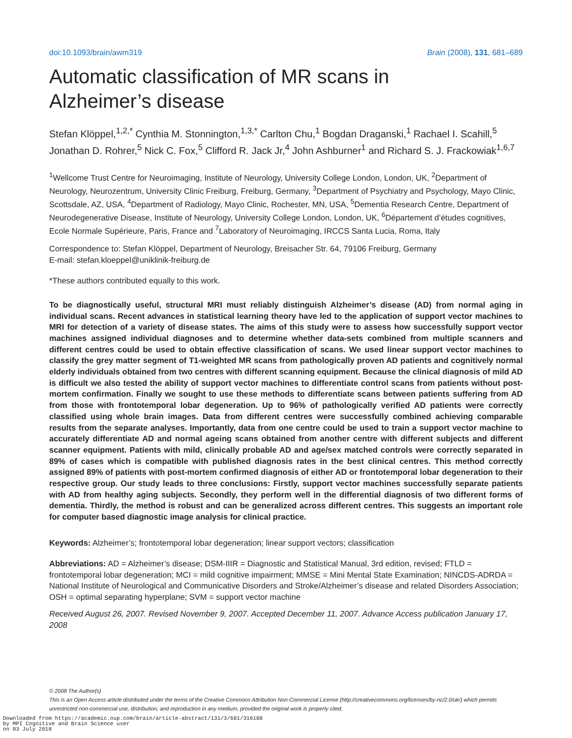doi:10.1093/brain/awm319 Brain (2008), 131, 681–689
Automatic classification of MR scans in
Alzheimer’s disease
Stefan Klöppel,<sup>1,2,*</sup> Cynthia M. Stonnington,<sup>1,3,*</sup> Carlton Chu,<sup>1</sup> Bogdan Draganski,<sup>1</sup> Rachael I. Scahill,<sup>5</sup> Jonathan D. Rohrer,<sup>5</sup> Nick C. Fox,<sup>5</sup> Clifford R. Jack Jr,<sup>4</sup> John Ashburner<sup>1</sup> and Richard S. J. Frackowiak<sup>1,6,7</sup>
<sup>1</sup> Wellcome Trust Centre for Neuroimaging, Institute of Neurology, University College London, London, UK, <sup>2</sup>Department of Neurology, Neurozentrum, University Clinic Freiburg, Freiburg, Germany, <sup>3</sup>Department of Psychiatry and Psychology, Mayo Clinic, Scottsdale, AZ, USA, <sup>4</sup>Department of Radiology, Mayo Clinic, Rochester, MN, USA, <sup>5</sup>Dementia Research Centre, Department of Neurodegenerative Disease, Institute of Neurology, University College London, London, UK, <sup>6</sup>Département d’études cognitives, Ecole Normale Supérieure, Paris, France and <sup>7</sup>Laboratory of Neuroimaging, IRCCS Santa Lucia, Roma, Italy
Correspondence to: Stefan Klöppel, Department of Neurology, Breisacher Str. 64, 79106 Freiburg, Germany
E-mail: stefan.kloeppel@uniklinik-freiburg.de
*These authors contributed equally to this work.
To be diagnostically useful, structural MRI must reliably distinguish Alzheimer’s disease (AD) from normal aging in individual scans. Recent advances in statistical learning theory have led to the application of support vector machines to MRI for detection of a variety of disease states. The aims of this study were to assess how successfully support vector machines assigned individual diagnoses and to determine whether data-sets combined from multiple scanners and different centres could be used to obtain effective classification of scans. We used linear support vector machines to classify the grey matter segment of T1-weighted MR scans from pathologically proven AD patients and cognitively normal elderly individuals obtained from two centres with different scanning equipment. Because the clinical diagnosis of mild AD is difficult we also tested the ability of support vector machines to differentiate control scans from patients without post-mortem confirmation. Finally we sought to use these methods to differentiate scans between patients suffering from AD from those with frontotemporal lobar degeneration. Up to 96% of pathologically verified AD patients were correctly classified using whole brain images. Data from different centres were successfully combined achieving comparable results from the separate analyses. Importantly, data from one centre could be used to train a support vector machine to accurately differentiate AD and normal ageing scans obtained from another centre with different subjects and different scanner equipment. Patients with mild, clinically probable AD and age/sex matched controls were correctly separated in 89% of cases which is compatible with published diagnosis rates in the best clinical centres. This method correctly assigned 89% of patients with post-mortem confirmed diagnosis of either AD or frontotemporal lobar degeneration to their respective group. Our study leads to three conclusions: Firstly, support vector machines successfully separate patients with AD from healthy aging subjects. Secondly, they perform well in the differential diagnosis of two different forms of dementia. Thirdly, the method is robust and can be generalized across different centres. This suggests an important role for computer based diagnostic image analysis for clinical practice.
Keywords: Alzheimer’s; frontotemporal lobar degeneration; linear support vectors; classification
Abbreviations: AD = Alzheimer’s disease; DSM-IIIR = Diagnostic and Statistical Manual, 3rd edition, revised; FTLD = frontotemporal lobar degeneration; MCI = mild cognitive impairment; MMSE = Mini Mental State Examination; NINCDS-ADRDA = National Institute of Neurological and Communicative Disorders and Stroke/Alzheimer’s disease and related Disorders Association; OSH = optimal separating hyperplane; SVM = support vector machine
Received August 26, 2007. Revised November 9, 2007. Accepted December 11, 2007. Advance Access publication January 17, 2008
© 2008 The Author(s)
This is an Open Access article distributed under the terms of the Creative Commons Attribution Non-Commercial License (http://creativecommons.org/licenses/by-nc/2.0/uk/) which permits unrestricted non-commercial use, distribution, and reproduction in any medium, provided the original work is properly cited.
Downloaded from https://academic.oup.com/brain/article-abstract/131/3/681/316108
by MPI Cognitive and Brain Science user
on 03 July 2018